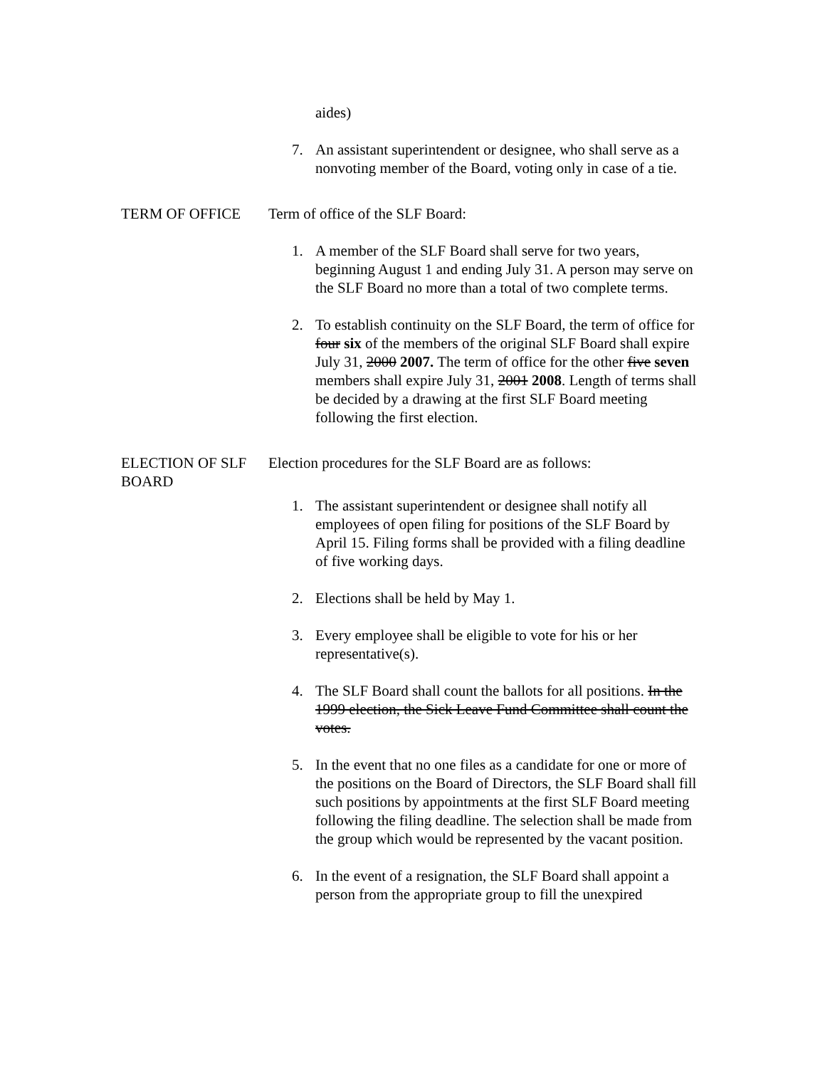aides)
7. An assistant superintendent or designee, who shall serve as a nonvoting member of the Board, voting only in case of a tie.
TERM OF OFFICE Term of office of the SLF Board:
1. A member of the SLF Board shall serve for two years, beginning August 1 and ending July 31. A person may serve on the SLF Board no more than a total of two complete terms.
2. To establish continuity on the SLF Board, the term of office for four six of the members of the original SLF Board shall expire July 31, 2000 2007. The term of office for the other five seven members shall expire July 31, 2001 2008. Length of terms shall be decided by a drawing at the first SLF Board meeting following the first election.
ELECTION OF SLF BOARD
Election procedures for the SLF Board are as follows:
1. The assistant superintendent or designee shall notify all employees of open filing for positions of the SLF Board by April 15. Filing forms shall be provided with a filing deadline of five working days.
2. Elections shall be held by May 1.
3. Every employee shall be eligible to vote for his or her representative(s).
4. The SLF Board shall count the ballots for all positions. In the 1999 election, the Sick Leave Fund Committee shall count the votes.
5. In the event that no one files as a candidate for one or more of the positions on the Board of Directors, the SLF Board shall fill such positions by appointments at the first SLF Board meeting following the filing deadline. The selection shall be made from the group which would be represented by the vacant position.
6. In the event of a resignation, the SLF Board shall appoint a person from the appropriate group to fill the unexpired